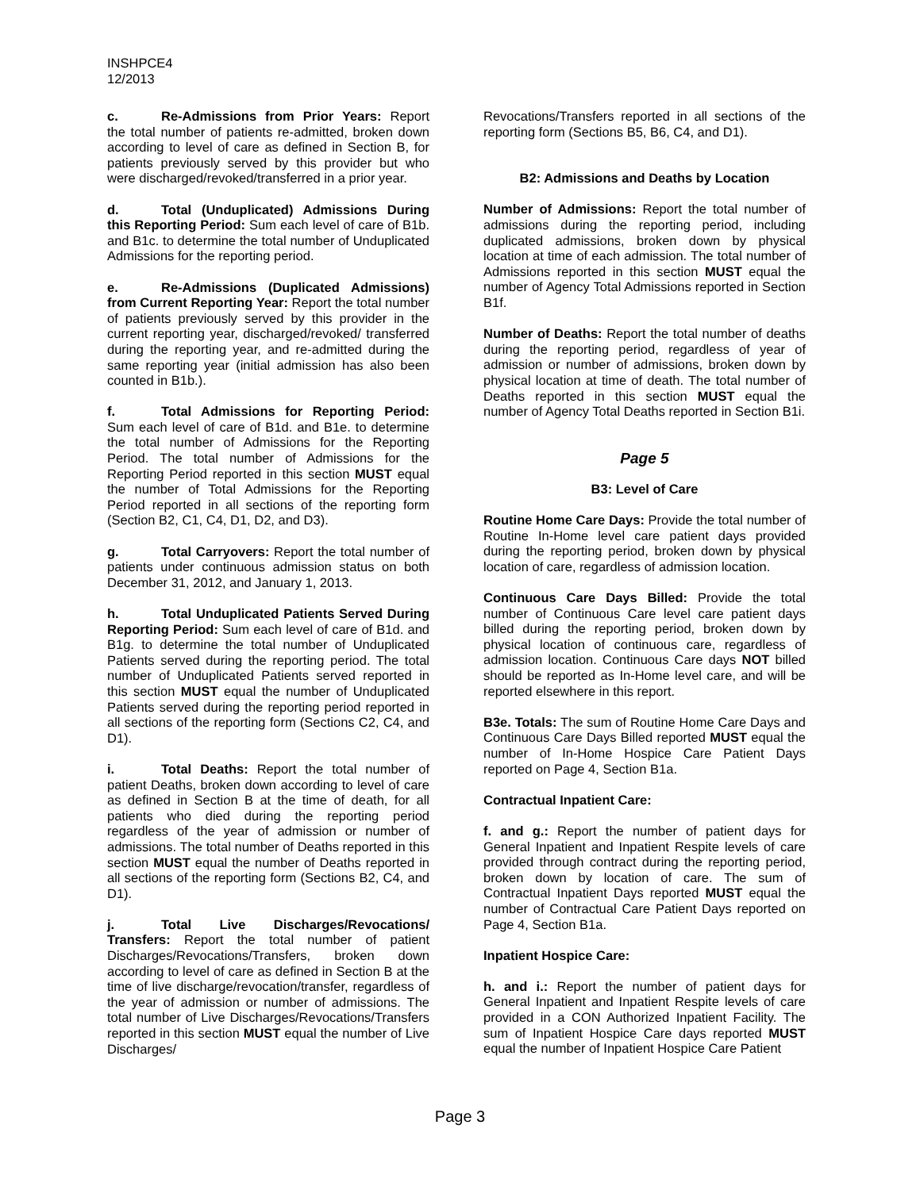INSHPCE4
12/2013
c. Re-Admissions from Prior Years: Report the total number of patients re-admitted, broken down according to level of care as defined in Section B, for patients previously served by this provider but who were discharged/revoked/transferred in a prior year.
d. Total (Unduplicated) Admissions During this Reporting Period: Sum each level of care of B1b. and B1c. to determine the total number of Unduplicated Admissions for the reporting period.
e. Re-Admissions (Duplicated Admissions) from Current Reporting Year: Report the total number of patients previously served by this provider in the current reporting year, discharged/revoked/ transferred during the reporting year, and re-admitted during the same reporting year (initial admission has also been counted in B1b.).
f. Total Admissions for Reporting Period: Sum each level of care of B1d. and B1e. to determine the total number of Admissions for the Reporting Period. The total number of Admissions for the Reporting Period reported in this section MUST equal the number of Total Admissions for the Reporting Period reported in all sections of the reporting form (Section B2, C1, C4, D1, D2, and D3).
g. Total Carryovers: Report the total number of patients under continuous admission status on both December 31, 2012, and January 1, 2013.
h. Total Unduplicated Patients Served During Reporting Period: Sum each level of care of B1d. and B1g. to determine the total number of Unduplicated Patients served during the reporting period. The total number of Unduplicated Patients served reported in this section MUST equal the number of Unduplicated Patients served during the reporting period reported in all sections of the reporting form (Sections C2, C4, and D1).
i. Total Deaths: Report the total number of patient Deaths, broken down according to level of care as defined in Section B at the time of death, for all patients who died during the reporting period regardless of the year of admission or number of admissions. The total number of Deaths reported in this section MUST equal the number of Deaths reported in all sections of the reporting form (Sections B2, C4, and D1).
j. Total Live Discharges/Revocations/ Transfers: Report the total number of patient Discharges/Revocations/Transfers, broken down according to level of care as defined in Section B at the time of live discharge/revocation/transfer, regardless of the year of admission or number of admissions. The total number of Live Discharges/Revocations/Transfers reported in this section MUST equal the number of Live Discharges/
Revocations/Transfers reported in all sections of the reporting form (Sections B5, B6, C4, and D1).
B2: Admissions and Deaths by Location
Number of Admissions: Report the total number of admissions during the reporting period, including duplicated admissions, broken down by physical location at time of each admission. The total number of Admissions reported in this section MUST equal the number of Agency Total Admissions reported in Section B1f.
Number of Deaths: Report the total number of deaths during the reporting period, regardless of year of admission or number of admissions, broken down by physical location at time of death. The total number of Deaths reported in this section MUST equal the number of Agency Total Deaths reported in Section B1i.
Page 5
B3: Level of Care
Routine Home Care Days: Provide the total number of Routine In-Home level care patient days provided during the reporting period, broken down by physical location of care, regardless of admission location.
Continuous Care Days Billed: Provide the total number of Continuous Care level care patient days billed during the reporting period, broken down by physical location of continuous care, regardless of admission location. Continuous Care days NOT billed should be reported as In-Home level care, and will be reported elsewhere in this report.
B3e. Totals: The sum of Routine Home Care Days and Continuous Care Days Billed reported MUST equal the number of In-Home Hospice Care Patient Days reported on Page 4, Section B1a.
Contractual Inpatient Care:
f. and g.: Report the number of patient days for General Inpatient and Inpatient Respite levels of care provided through contract during the reporting period, broken down by location of care. The sum of Contractual Inpatient Days reported MUST equal the number of Contractual Care Patient Days reported on Page 4, Section B1a.
Inpatient Hospice Care:
h. and i.: Report the number of patient days for General Inpatient and Inpatient Respite levels of care provided in a CON Authorized Inpatient Facility. The sum of Inpatient Hospice Care days reported MUST equal the number of Inpatient Hospice Care Patient
Page 3